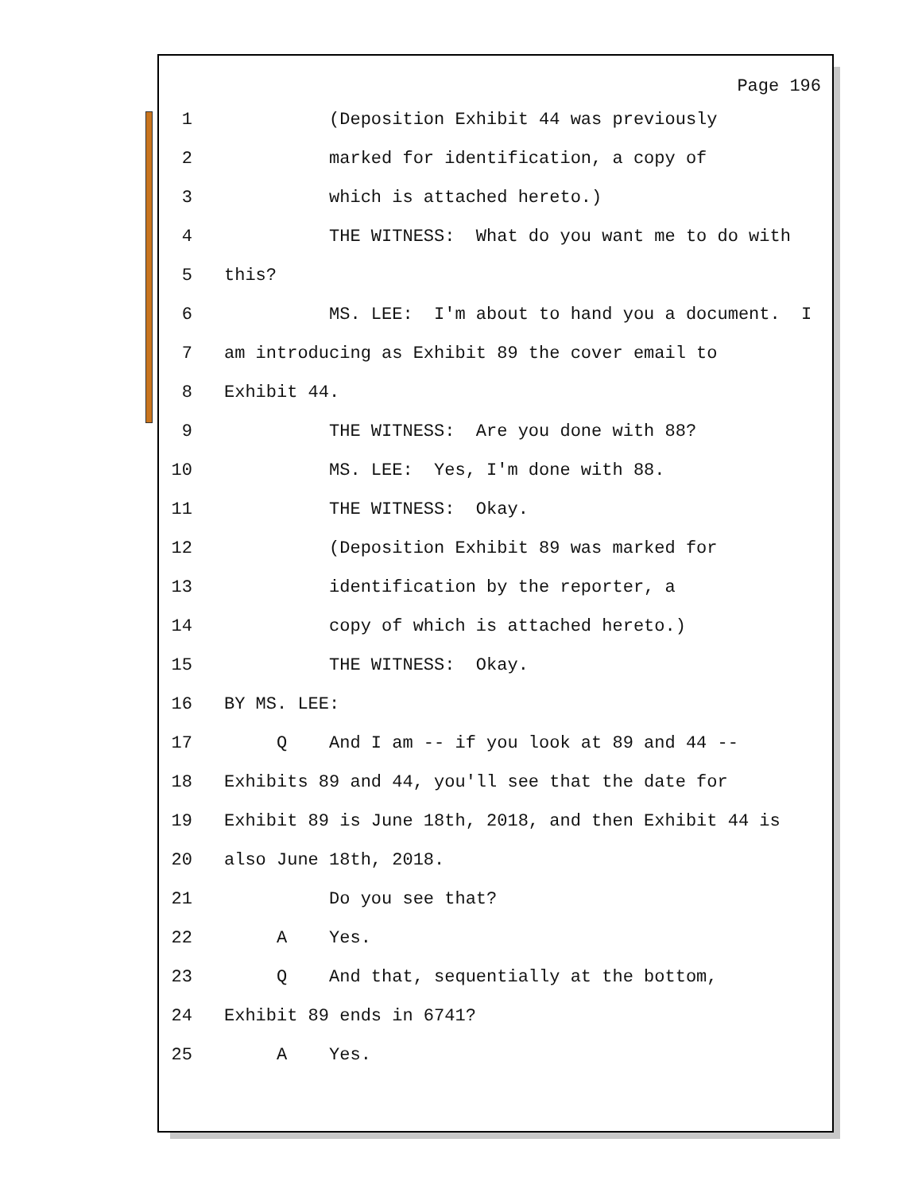Page 196
1 (Deposition Exhibit 44 was previously
2 marked for identification, a copy of
3 which is attached hereto.)
4 THE WITNESS: What do you want me to do with
5 this?
6 MS. LEE: I'm about to hand you a document. I
7 am introducing as Exhibit 89 the cover email to
8 Exhibit 44.
9 THE WITNESS: Are you done with 88?
10 MS. LEE: Yes, I'm done with 88.
11 THE WITNESS: Okay.
12 (Deposition Exhibit 89 was marked for
13 identification by the reporter, a
14 copy of which is attached hereto.)
15 THE WITNESS: Okay.
16 BY MS. LEE:
17 Q And I am -- if you look at 89 and 44 --
18 Exhibits 89 and 44, you'll see that the date for
19 Exhibit 89 is June 18th, 2018, and then Exhibit 44 is
20 also June 18th, 2018.
21 Do you see that?
22 A Yes.
23 Q And that, sequentially at the bottom,
24 Exhibit 89 ends in 6741?
25 A Yes.